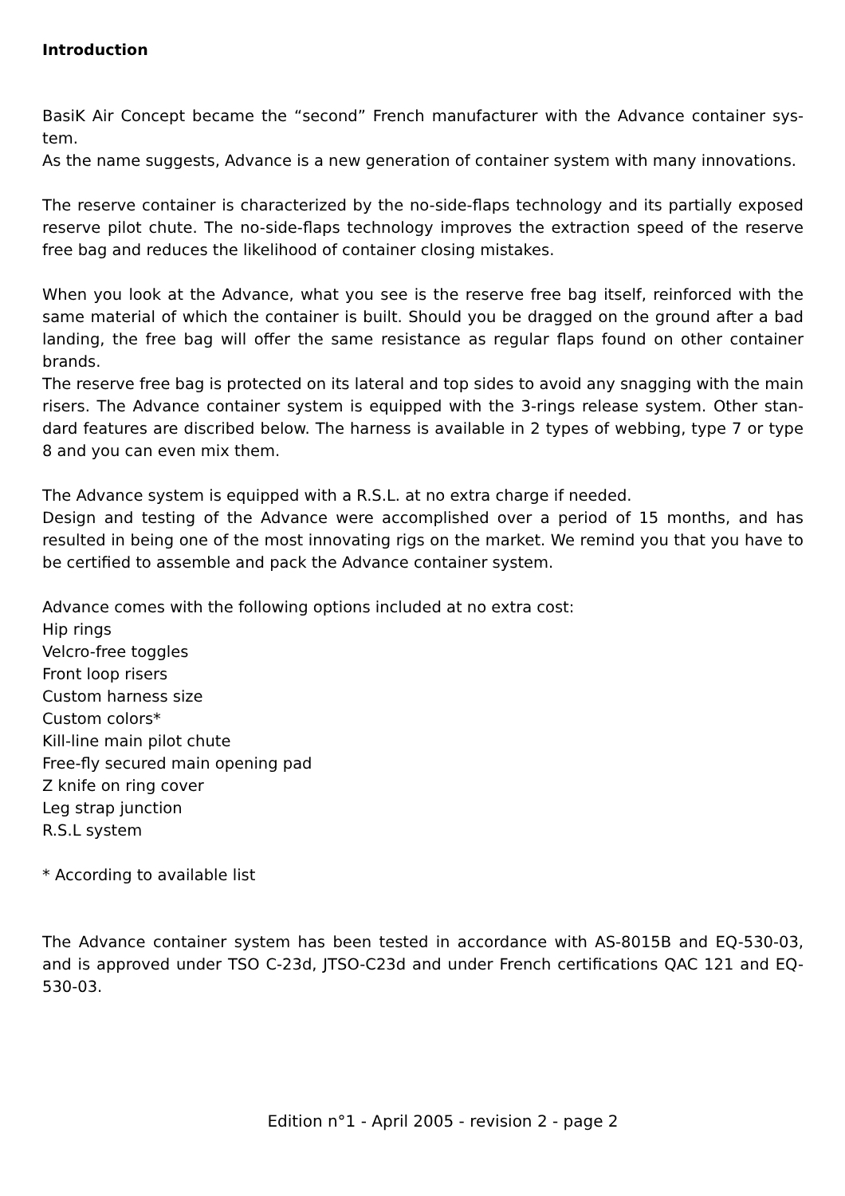Introduction
BasiK Air Concept became the “second” French manufacturer with the Advance container sys-tem.
As the name suggests, Advance is a new generation of container system with many innovations.
The reserve container is characterized by the no-side-flaps technology and its partially exposed reserve pilot chute. The no-side-flaps technology improves the extraction speed of the reserve free bag and reduces the likelihood of container closing mistakes.
When you look at the Advance, what you see is the reserve free bag itself, reinforced with the same material of which the container is built. Should you be dragged on the ground after a bad landing, the free bag will offer the same resistance as regular flaps found on other container brands.
The reserve free bag is protected on its lateral and top sides to avoid any snagging with the main risers. The Advance container system is equipped with the 3-rings release system. Other stan-dard features are discribed below. The harness is available in 2 types of webbing, type 7 or type 8 and you can even mix them.
The Advance system is equipped with a R.S.L. at no extra charge if needed.
Design and testing of the Advance were accomplished over a period of 15 months, and has resulted in being one of the most innovating rigs on the market. We remind you that you have to be certified to assemble and pack the Advance container system.
Advance comes with the following options included at no extra cost:
Hip rings
Velcro-free toggles
Front loop risers
Custom harness size
Custom colors*
Kill-line main pilot chute
Free-fly secured main opening pad
Z knife on ring cover
Leg strap junction
R.S.L system
* According to available list
The Advance container system has been tested in accordance with AS-8015B and EQ-530-03, and is approved under TSO C-23d, JTSO-C23d and under French certifications QAC 121 and EQ-530-03.
Edition n°1 - April 2005 - revision 2 - page 2